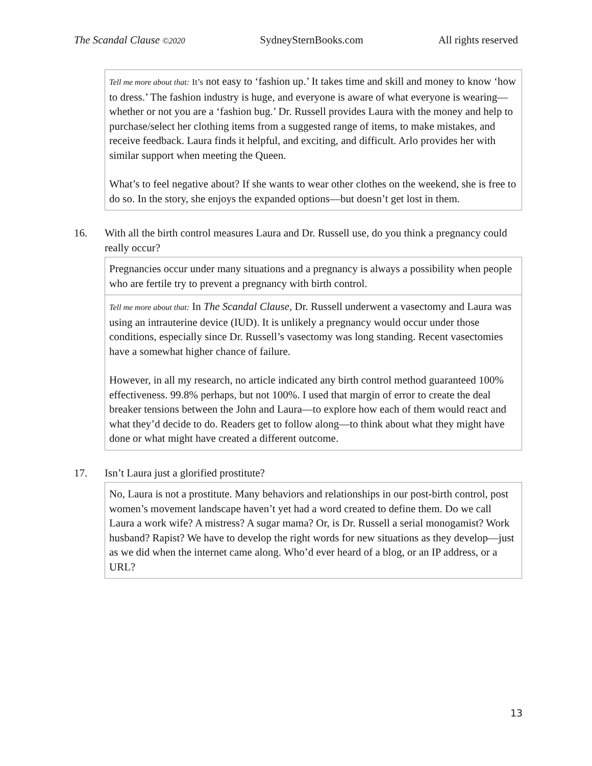The Scandal Clause ©2020 SydneySternBooks.com All rights reserved
Tell me more about that: It’s not easy to ‘fashion up.’ It takes time and skill and money to know ‘how to dress.’ The fashion industry is huge, and everyone is aware of what everyone is wearing—whether or not you are a ‘fashion bug.’ Dr. Russell provides Laura with the money and help to purchase/select her clothing items from a suggested range of items, to make mistakes, and receive feedback. Laura finds it helpful, and exciting, and difficult. Arlo provides her with similar support when meeting the Queen.
What’s to feel negative about? If she wants to wear other clothes on the weekend, she is free to do so. In the story, she enjoys the expanded options—but doesn’t get lost in them.
16. With all the birth control measures Laura and Dr. Russell use, do you think a pregnancy could really occur?
Pregnancies occur under many situations and a pregnancy is always a possibility when people who are fertile try to prevent a pregnancy with birth control.
Tell me more about that: In The Scandal Clause, Dr. Russell underwent a vasectomy and Laura was using an intrauterine device (IUD). It is unlikely a pregnancy would occur under those conditions, especially since Dr. Russell’s vasectomy was long standing. Recent vasectomies have a somewhat higher chance of failure.
However, in all my research, no article indicated any birth control method guaranteed 100% effectiveness. 99.8% perhaps, but not 100%. I used that margin of error to create the deal breaker tensions between the John and Laura—to explore how each of them would react and what they’d decide to do. Readers get to follow along—to think about what they might have done or what might have created a different outcome.
17. Isn’t Laura just a glorified prostitute?
No, Laura is not a prostitute. Many behaviors and relationships in our post-birth control, post women’s movement landscape haven’t yet had a word created to define them. Do we call Laura a work wife? A mistress? A sugar mama? Or, is Dr. Russell a serial monogamist? Work husband? Rapist? We have to develop the right words for new situations as they develop—just as we did when the internet came along. Who’d ever heard of a blog, or an IP address, or a URL?
13